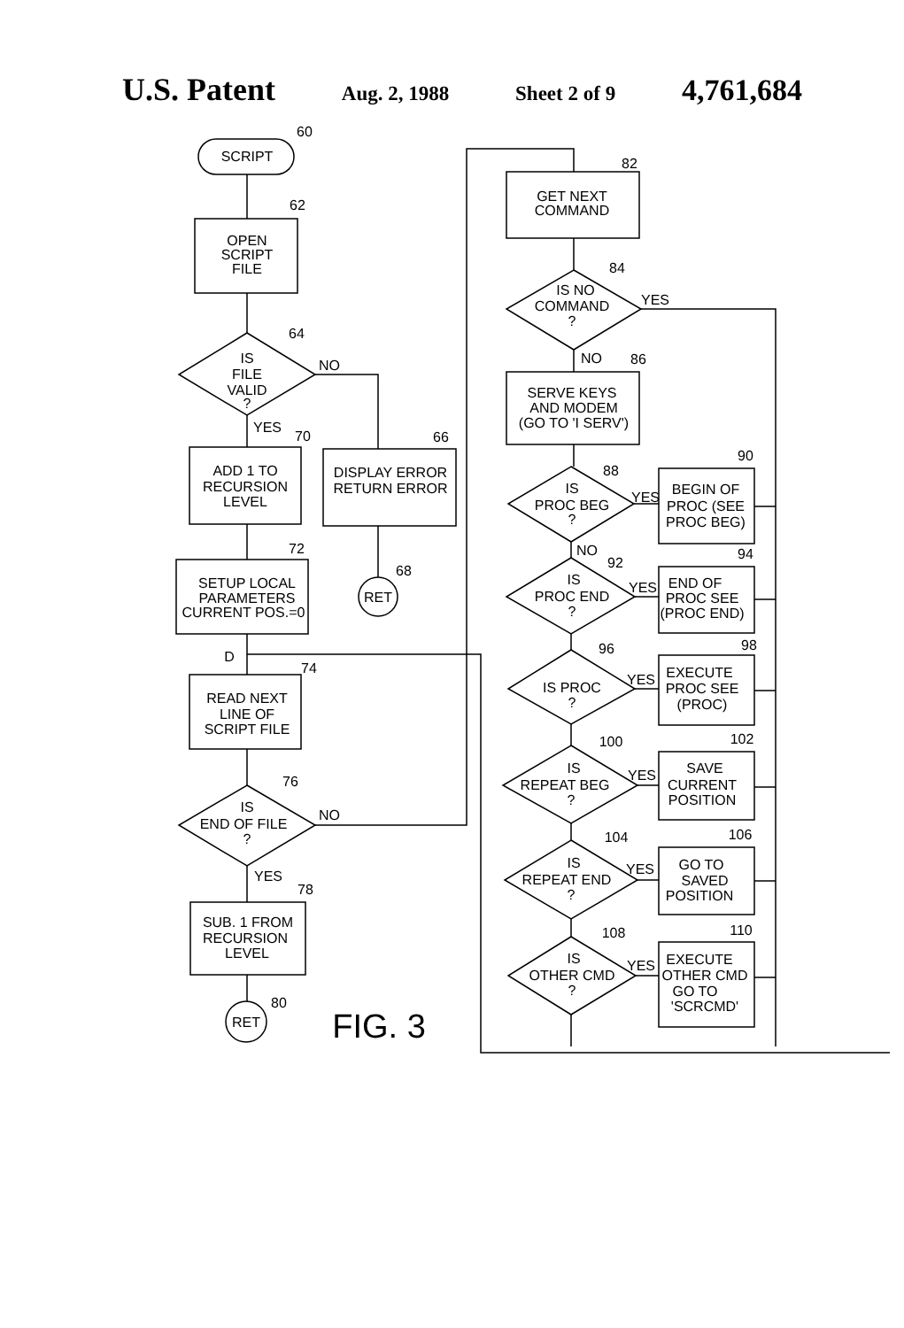U.S. Patent Aug. 2, 1988 Sheet 2 of 9 4,761,684
60
SCRIPT
62
OPEN
SCRIPT
FILE
64
IS
FILE
VALID
?
NO
YES
70
66
ADD 1 TO
RECURSION
LEVEL
DISPLAY ERROR
RETURN ERROR
68
RET
72
SETUP LOCAL
PARAMETERS
CURRENT POS.=0
D
74
READ NEXT
LINE OF
SCRIPT FILE
76
IS
END OF FILE
?
NO
YES
78
SUB. 1 FROM
RECURSION
LEVEL
80
RET
FIG. 3
82
GET NEXT
COMMAND
84
IS NO
COMMAND
?
YES
NO
86
SERVE KEYS
AND MODEM
(GO TO 'I SERV')
90
88
IS
PROC BEG
?
YES
BEGIN OF
PROC (SEE
PROC BEG)
NO
92
94
IS
PROC END
?
YES
END OF
PROC SEE
(PROC END)
96
98
IS PROC
?
YES
EXECUTE
PROC SEE
(PROC)
100
102
IS
REPEAT BEG
?
YES
SAVE
CURRENT
POSITION
104
106
IS
REPEAT END
?
YES
GO TO
SAVED
POSITION
108
110
IS
OTHER CMD
?
YES
EXECUTE
OTHER CMD
GO TO
'SCRCMD'